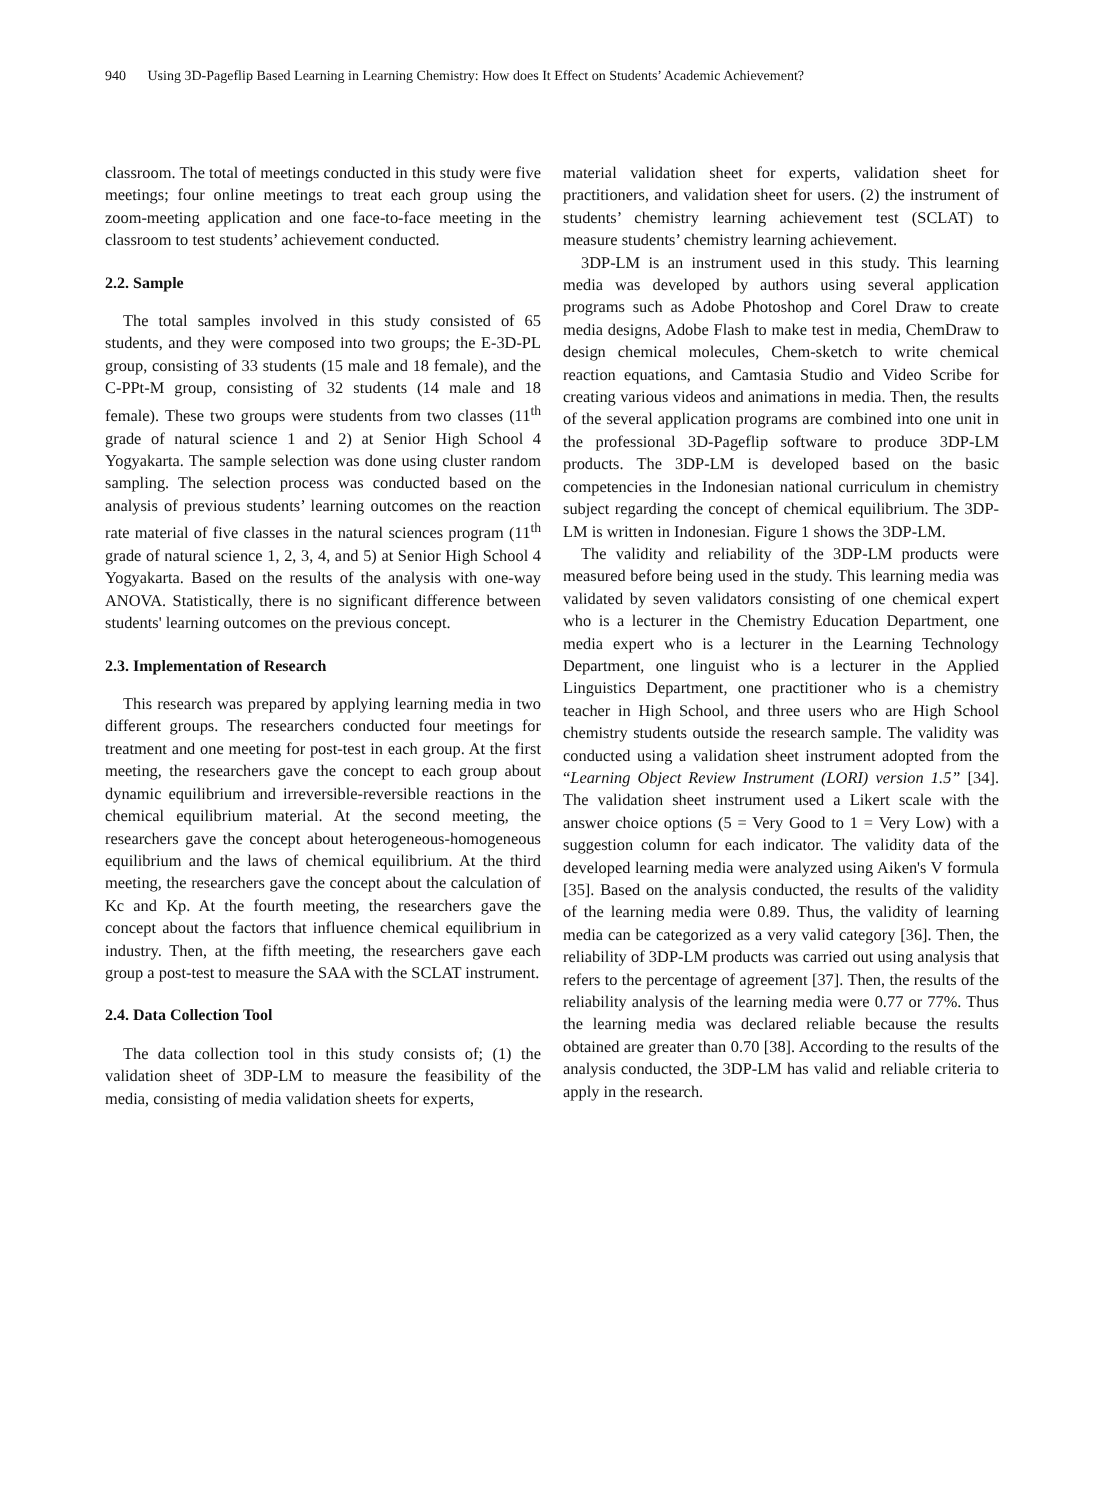940 Using 3D-Pageflip Based Learning in Learning Chemistry: How does It Effect on Students’ Academic Achievement?
classroom. The total of meetings conducted in this study were five meetings; four online meetings to treat each group using the zoom-meeting application and one face-to-face meeting in the classroom to test students’ achievement conducted.
2.2. Sample
The total samples involved in this study consisted of 65 students, and they were composed into two groups; the E-3D-PL group, consisting of 33 students (15 male and 18 female), and the C-PPt-M group, consisting of 32 students (14 male and 18 female). These two groups were students from two classes (11<sup>th</sup> grade of natural science 1 and 2) at Senior High School 4 Yogyakarta. The sample selection was done using cluster random sampling. The selection process was conducted based on the analysis of previous students’ learning outcomes on the reaction rate material of five classes in the natural sciences program (11<sup>th</sup> grade of natural science 1, 2, 3, 4, and 5) at Senior High School 4 Yogyakarta. Based on the results of the analysis with one-way ANOVA. Statistically, there is no significant difference between students' learning outcomes on the previous concept.
2.3. Implementation of Research
This research was prepared by applying learning media in two different groups. The researchers conducted four meetings for treatment and one meeting for post-test in each group. At the first meeting, the researchers gave the concept to each group about dynamic equilibrium and irreversible-reversible reactions in the chemical equilibrium material. At the second meeting, the researchers gave the concept about heterogeneous-homogeneous equilibrium and the laws of chemical equilibrium. At the third meeting, the researchers gave the concept about the calculation of Kc and Kp. At the fourth meeting, the researchers gave the concept about the factors that influence chemical equilibrium in industry. Then, at the fifth meeting, the researchers gave each group a post-test to measure the SAA with the SCLAT instrument.
2.4. Data Collection Tool
The data collection tool in this study consists of; (1) the validation sheet of 3DP-LM to measure the feasibility of the media, consisting of media validation sheets for experts,
material validation sheet for experts, validation sheet for practitioners, and validation sheet for users. (2) the instrument of students’ chemistry learning achievement test (SCLAT) to measure students’ chemistry learning achievement.
3DP-LM is an instrument used in this study. This learning media was developed by authors using several application programs such as Adobe Photoshop and Corel Draw to create media designs, Adobe Flash to make test in media, ChemDraw to design chemical molecules, Chem-sketch to write chemical reaction equations, and Camtasia Studio and Video Scribe for creating various videos and animations in media. Then, the results of the several application programs are combined into one unit in the professional 3D-Pageflip software to produce 3DP-LM products. The 3DP-LM is developed based on the basic competencies in the Indonesian national curriculum in chemistry subject regarding the concept of chemical equilibrium. The 3DP-LM is written in Indonesian. Figure 1 shows the 3DP-LM.
The validity and reliability of the 3DP-LM products were measured before being used in the study. This learning media was validated by seven validators consisting of one chemical expert who is a lecturer in the Chemistry Education Department, one media expert who is a lecturer in the Learning Technology Department, one linguist who is a lecturer in the Applied Linguistics Department, one practitioner who is a chemistry teacher in High School, and three users who are High School chemistry students outside the research sample. The validity was conducted using a validation sheet instrument adopted from the “Learning Object Review Instrument (LORI) version 1.5” [34]. The validation sheet instrument used a Likert scale with the answer choice options (5 = Very Good to 1 = Very Low) with a suggestion column for each indicator. The validity data of the developed learning media were analyzed using Aiken's V formula [35]. Based on the analysis conducted, the results of the validity of the learning media were 0.89. Thus, the validity of learning media can be categorized as a very valid category [36]. Then, the reliability of 3DP-LM products was carried out using analysis that refers to the percentage of agreement [37]. Then, the results of the reliability analysis of the learning media were 0.77 or 77%. Thus the learning media was declared reliable because the results obtained are greater than 0.70 [38]. According to the results of the analysis conducted, the 3DP-LM has valid and reliable criteria to apply in the research.